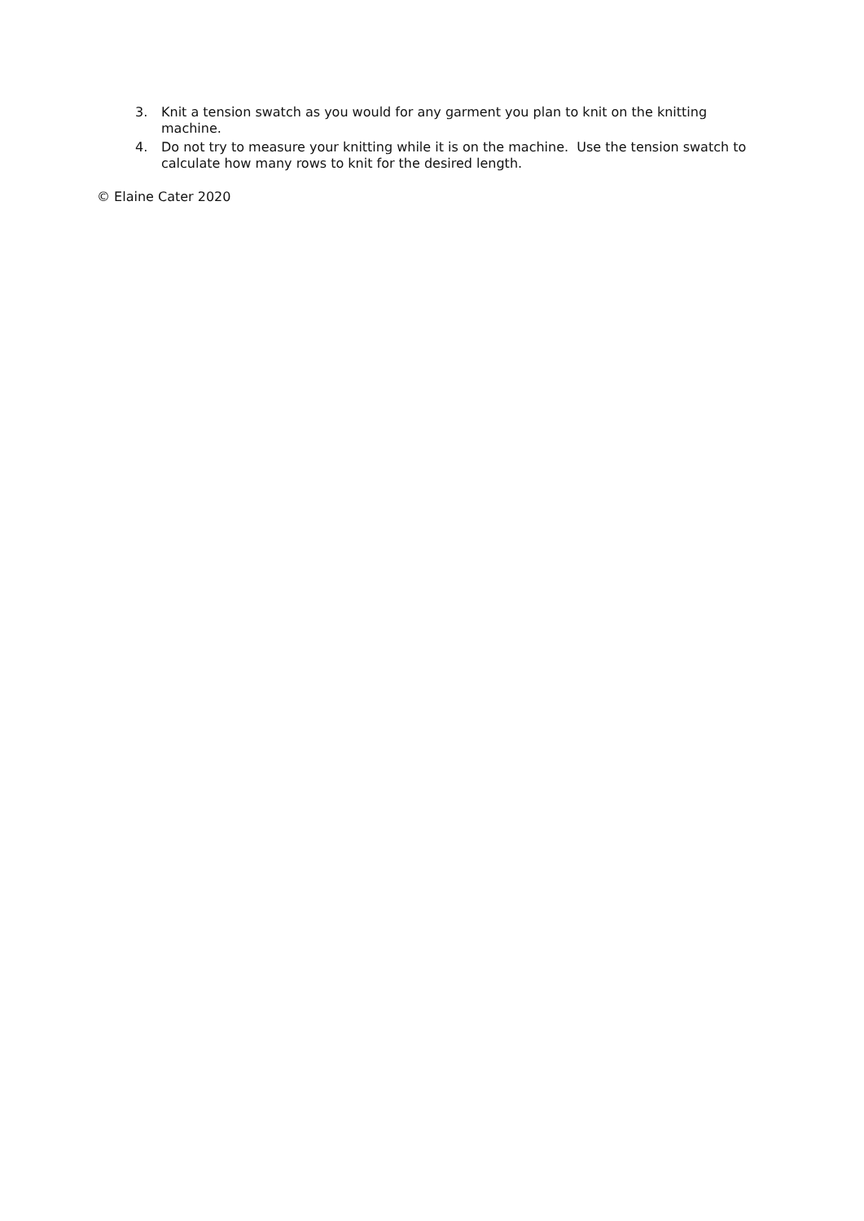3. Knit a tension swatch as you would for any garment you plan to knit on the knitting machine.
4. Do not try to measure your knitting while it is on the machine. Use the tension swatch to calculate how many rows to knit for the desired length.
© Elaine Cater 2020